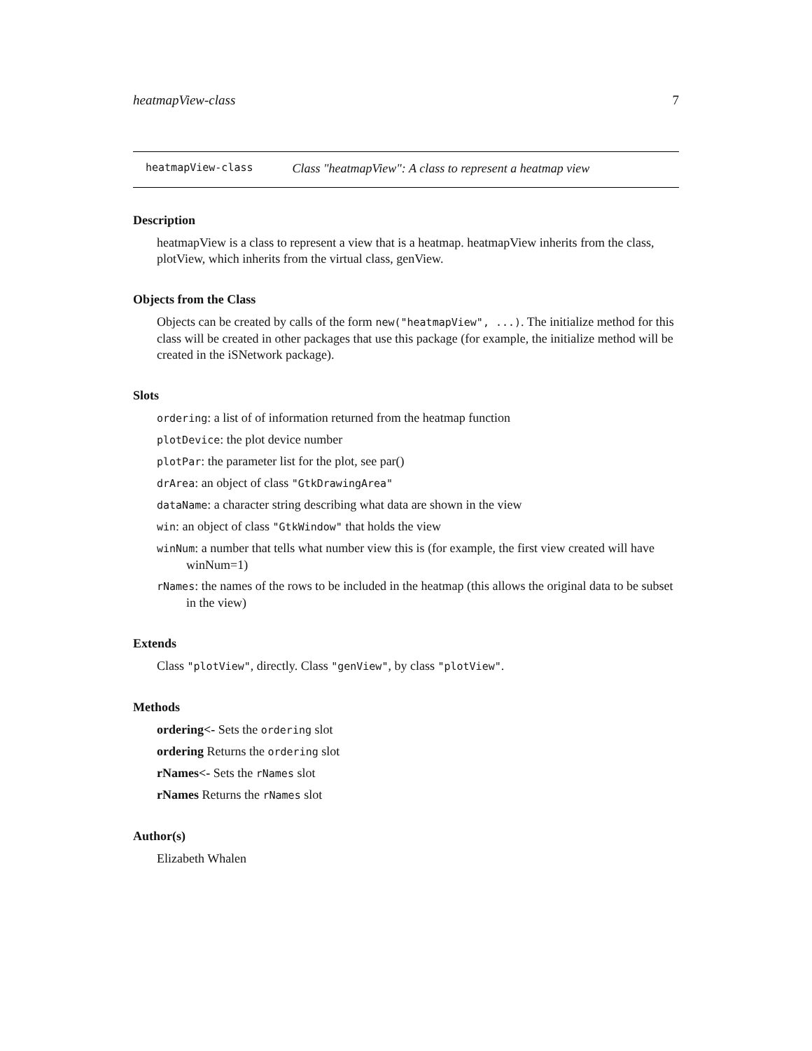heatmapView-class 7
heatmapView-class Class "heatmapView": A class to represent a heatmap view
Description
heatmapView is a class to represent a view that is a heatmap. heatmapView inherits from the class, plotView, which inherits from the virtual class, genView.
Objects from the Class
Objects can be created by calls of the form new("heatmapView", ...). The initialize method for this class will be created in other packages that use this package (for example, the initialize method will be created in the iSNetwork package).
Slots
ordering: a list of of information returned from the heatmap function
plotDevice: the plot device number
plotPar: the parameter list for the plot, see par()
drArea: an object of class "GtkDrawingArea"
dataName: a character string describing what data are shown in the view
win: an object of class "GtkWindow" that holds the view
winNum: a number that tells what number view this is (for example, the first view created will have winNum=1)
rNames: the names of the rows to be included in the heatmap (this allows the original data to be subset in the view)
Extends
Class "plotView", directly. Class "genView", by class "plotView".
Methods
ordering<- Sets the ordering slot
ordering Returns the ordering slot
rNames<- Sets the rNames slot
rNames Returns the rNames slot
Author(s)
Elizabeth Whalen